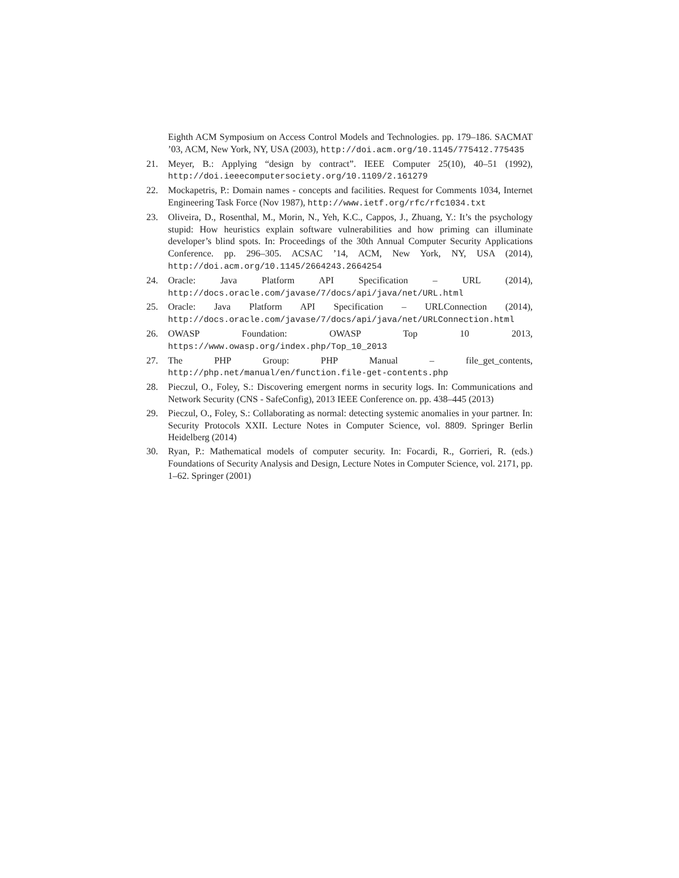Eighth ACM Symposium on Access Control Models and Technologies. pp. 179–186. SACMAT ’03, ACM, New York, NY, USA (2003), http://doi.acm.org/10.1145/775412.775435
21. Meyer, B.: Applying “design by contract”. IEEE Computer 25(10), 40–51 (1992), http://doi.ieeecomputersociety.org/10.1109/2.161279
22. Mockapetris, P.: Domain names - concepts and facilities. Request for Comments 1034, Internet Engineering Task Force (Nov 1987), http://www.ietf.org/rfc/rfc1034.txt
23. Oliveira, D., Rosenthal, M., Morin, N., Yeh, K.C., Cappos, J., Zhuang, Y.: It’s the psychology stupid: How heuristics explain software vulnerabilities and how priming can illuminate developer’s blind spots. In: Proceedings of the 30th Annual Computer Security Applications Conference. pp. 296–305. ACSAC ’14, ACM, New York, NY, USA (2014), http://doi.acm.org/10.1145/2664243.2664254
24. Oracle: Java Platform API Specification – URL (2014), http://docs.oracle.com/javase/7/docs/api/java/net/URL.html
25. Oracle: Java Platform API Specification – URLConnection (2014), http://docs.oracle.com/javase/7/docs/api/java/net/URLConnection.html
26. OWASP Foundation: OWASP Top 10 2013, https://www.owasp.org/index.php/Top_10_2013
27. The PHP Group: PHP Manual – file_get_contents, http://php.net/manual/en/function.file-get-contents.php
28. Pieczul, O., Foley, S.: Discovering emergent norms in security logs. In: Communications and Network Security (CNS - SafeConfig), 2013 IEEE Conference on. pp. 438–445 (2013)
29. Pieczul, O., Foley, S.: Collaborating as normal: detecting systemic anomalies in your partner. In: Security Protocols XXII. Lecture Notes in Computer Science, vol. 8809. Springer Berlin Heidelberg (2014)
30. Ryan, P.: Mathematical models of computer security. In: Focardi, R., Gorrieri, R. (eds.) Foundations of Security Analysis and Design, Lecture Notes in Computer Science, vol. 2171, pp. 1–62. Springer (2001)